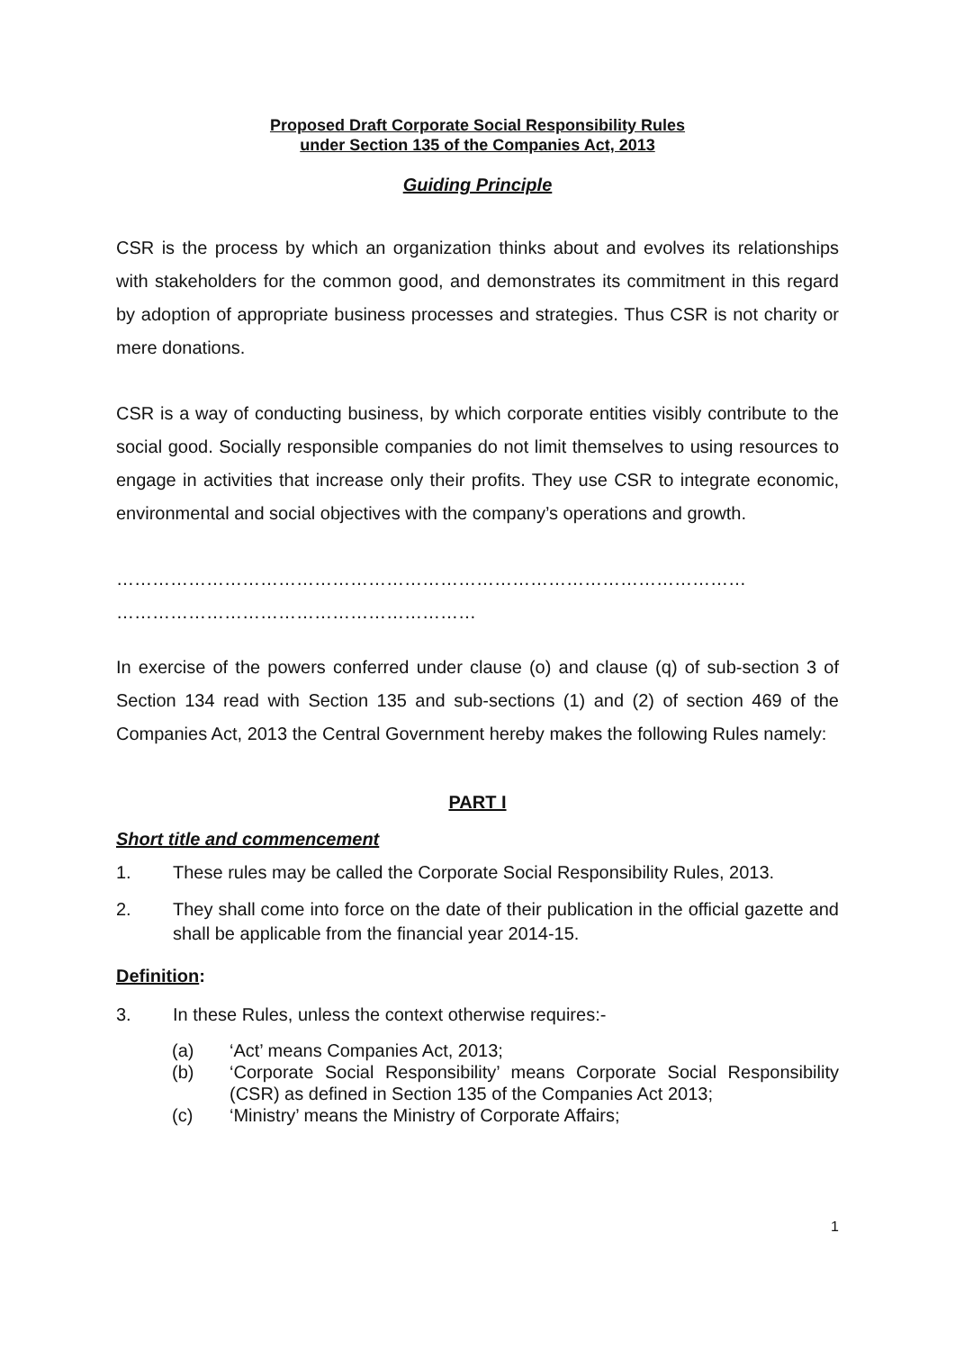Proposed Draft Corporate Social Responsibility Rules
under Section 135 of the Companies Act, 2013
Guiding Principle
CSR is the process by which an organization thinks about and evolves its relationships with stakeholders for the common good, and demonstrates its commitment in this regard by adoption of appropriate business processes and strategies. Thus CSR is not charity or mere donations.
CSR is a way of conducting business, by which corporate entities visibly contribute to the social good. Socially responsible companies do not limit themselves to using resources to engage in activities that increase only their profits. They use CSR to integrate economic, environmental and social objectives with the company’s operations and growth.
……………………………………………………………………………………………
……………………………………………………
In exercise of the powers conferred under clause (o) and clause (q) of sub-section 3 of Section 134 read with Section 135 and sub-sections (1) and (2) of section 469 of the Companies Act, 2013 the Central Government hereby makes the following Rules namely:
PART I
Short title and commencement
1. These rules may be called the Corporate Social Responsibility Rules, 2013.
2. They shall come into force on the date of their publication in the official gazette and shall be applicable from the financial year 2014-15.
Definition:
3. In these Rules, unless the context otherwise requires:-
(a) ‘Act’ means Companies Act, 2013;
(b) ‘Corporate Social Responsibility’ means Corporate Social Responsibility (CSR) as defined in Section 135 of the Companies Act 2013;
(c) ‘Ministry’ means the Ministry of Corporate Affairs;
1